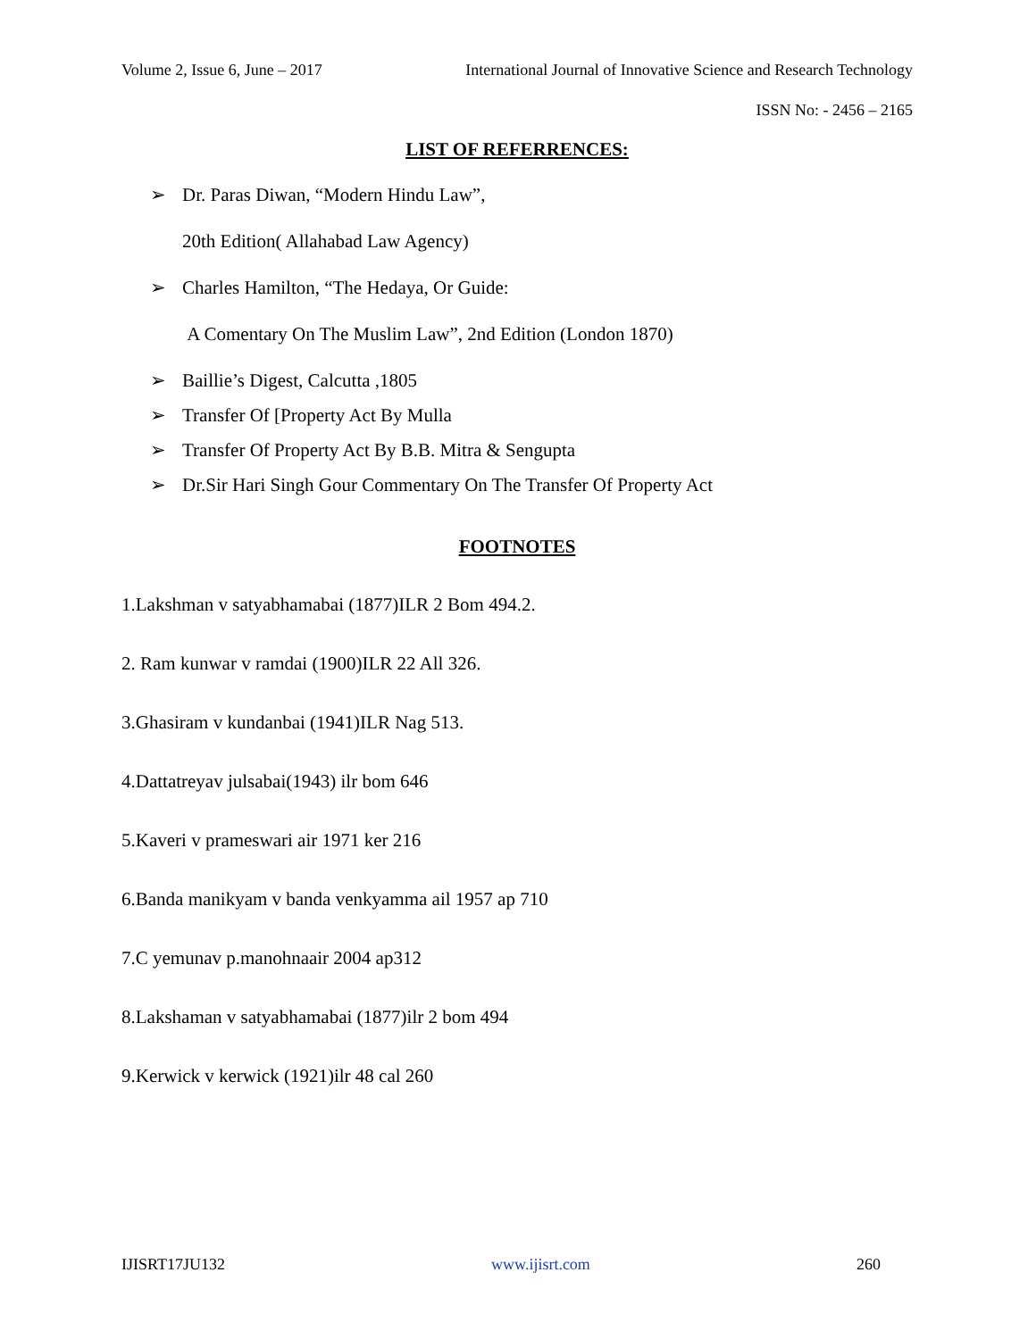Volume 2, Issue 6, June – 2017 International Journal of Innovative Science and Research Technology
ISSN No: - 2456 – 2165
LIST OF REFERRENCES:
➢ Dr. Paras Diwan, “Modern Hindu Law”,
20th Edition( Allahabad Law Agency)
➢ Charles Hamilton, “The Hedaya, Or Guide:
A Comentary On The Muslim Law”, 2nd Edition (London 1870)
➢ Baillie’s Digest, Calcutta ,1805
➢ Transfer Of [Property Act By Mulla
➢ Transfer Of Property Act By B.B. Mitra & Sengupta
➢ Dr.Sir Hari Singh Gour Commentary On The Transfer Of Property Act
FOOTNOTES
1.Lakshman v satyabhamabai (1877)ILR 2 Bom 494.2.
2. Ram kunwar v ramdai (1900)ILR 22 All 326.
3.Ghasiram v kundanbai (1941)ILR Nag 513.
4.Dattatreyav julsabai(1943) ilr bom 646
5.Kaveri v prameswari air 1971 ker 216
6.Banda manikyam v banda venkyamma ail 1957 ap 710
7.C yemunav p.manohnaair 2004 ap312
8.Lakshaman v satyabhamabai (1877)ilr 2 bom 494
9.Kerwick v kerwick (1921)ilr 48 cal 260
IJISRT17JU132 www.ijisrt.com 260